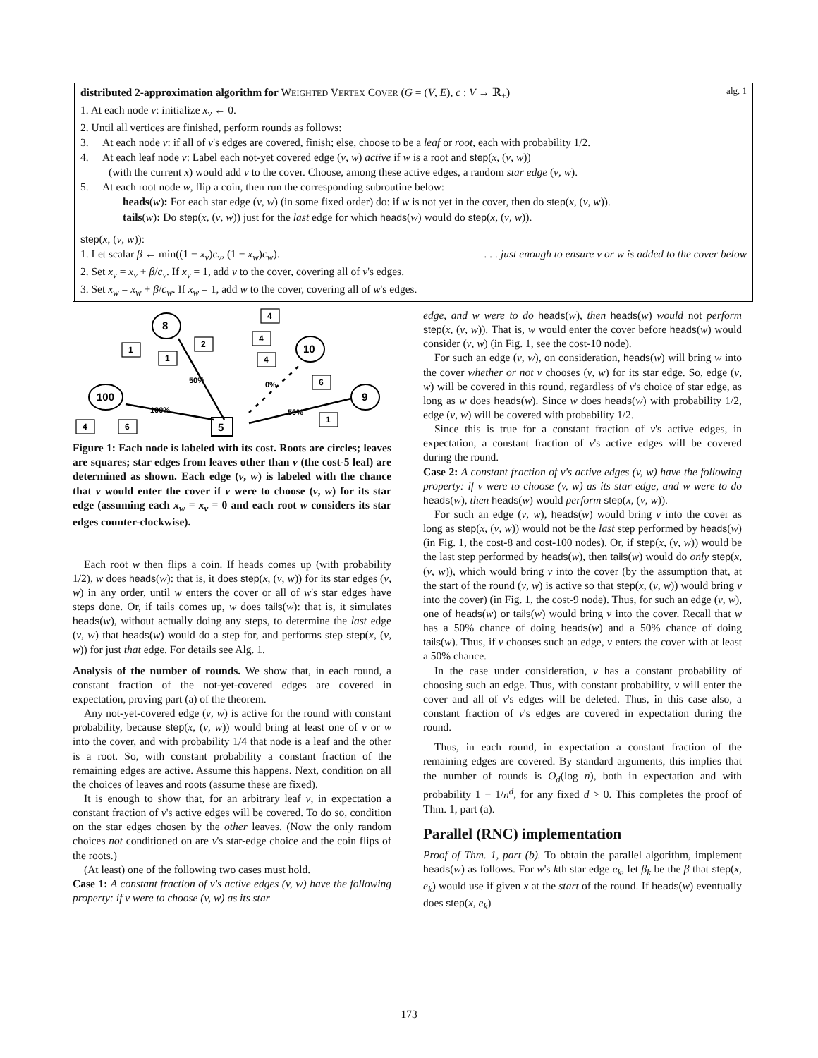distributed 2-approximation algorithm for WEIGHTED VERTEX COVER (G = (V, E), c : V → ℝ<sub>+</sub>) alg. 1
1. At each node v: initialize x<sub>v</sub> ← 0.
2. Until all vertices are finished, perform rounds as follows:
3. At each node v: if all of v's edges are covered, finish; else, choose to be a leaf or root, each with probability 1/2.
4. At each leaf node v: Label each not-yet covered edge (v, w) active if w is a root and step(x, (v, w))
(with the current x) would add v to the cover. Choose, among these active edges, a random star edge (v, w).
5. At each root node w, flip a coin, then run the corresponding subroutine below:
heads(w): For each star edge (v, w) (in some fixed order) do: if w is not yet in the cover, then do step(x, (v, w)).
tails(w): Do step(x, (v, w)) just for the last edge for which heads(w) would do step(x, (v, w)).
step(x, (v, w)):
1. Let scalar β ← min((1 − x<sub>v</sub>)c<sub>v</sub>, (1 − x<sub>w</sub>)c<sub>w</sub>). . . . just enough to ensure v or w is added to the cover below
2. Set x<sub>v</sub> = x<sub>v</sub> + β/c<sub>v</sub>. If x<sub>v</sub> = 1, add v to the cover, covering all of v's edges.
3. Set x<sub>w</sub> = x<sub>w</sub> + β/c<sub>w</sub>. If x<sub>w</sub> = 1, add w to the cover, covering all of w's edges.
1
1
2
4
4
4
6
1
4
6
8
10
100
9
5
50%
0%
100%
50%
Figure 1: Each node is labeled with its cost. Roots are circles; leaves are squares; star edges from leaves other than v (the cost-5 leaf) are determined as shown. Each edge (v, w) is labeled with the chance that v would enter the cover if v were to choose (v, w) for its star edge (assuming each x<sub>w</sub> = x<sub>v</sub> = 0 and each root w considers its star edges counter-clockwise).
Each root w then flips a coin. If heads comes up (with probability 1/2), w does heads(w): that is, it does step(x, (v, w)) for its star edges (v, w) in any order, until w enters the cover or all of w's star edges have steps done. Or, if tails comes up, w does tails(w): that is, it simulates heads(w), without actually doing any steps, to determine the last edge (v, w) that heads(w) would do a step for, and performs step step(x, (v, w)) for just that edge. For details see Alg. 1.
Analysis of the number of rounds. We show that, in each round, a constant fraction of the not-yet-covered edges are covered in expectation, proving part (a) of the theorem.
Any not-yet-covered edge (v, w) is active for the round with constant probability, because step(x, (v, w)) would bring at least one of v or w into the cover, and with probability 1/4 that node is a leaf and the other is a root. So, with constant probability a constant fraction of the remaining edges are active. Assume this happens. Next, condition on all the choices of leaves and roots (assume these are fixed).
It is enough to show that, for an arbitrary leaf v, in expectation a constant fraction of v's active edges will be covered. To do so, condition on the star edges chosen by the other leaves. (Now the only random choices not conditioned on are v's star-edge choice and the coin flips of the roots.)
(At least) one of the following two cases must hold.
Case 1: A constant fraction of v's active edges (v, w) have the following property: if v were to choose (v, w) as its star
edge, and w were to do heads(w), then heads(w) would not perform step(x, (v, w)). That is, w would enter the cover before heads(w) would consider (v, w) (in Fig. 1, see the cost-10 node).
For such an edge (v, w), on consideration, heads(w) will bring w into the cover whether or not v chooses (v, w) for its star edge. So, edge (v, w) will be covered in this round, regardless of v's choice of star edge, as long as w does heads(w). Since w does heads(w) with probability 1/2, edge (v, w) will be covered with probability 1/2.
Since this is true for a constant fraction of v's active edges, in expectation, a constant fraction of v's active edges will be covered during the round.
Case 2: A constant fraction of v's active edges (v, w) have the following property: if v were to choose (v, w) as its star edge, and w were to do heads(w), then heads(w) would perform step(x, (v, w)).
For such an edge (v, w), heads(w) would bring v into the cover as long as step(x, (v, w)) would not be the last step performed by heads(w) (in Fig. 1, the cost-8 and cost-100 nodes). Or, if step(x, (v, w)) would be the last step performed by heads(w), then tails(w) would do only step(x, (v, w)), which would bring v into the cover (by the assumption that, at the start of the round (v, w) is active so that step(x, (v, w)) would bring v into the cover) (in Fig. 1, the cost-9 node). Thus, for such an edge (v, w), one of heads(w) or tails(w) would bring v into the cover. Recall that w has a 50% chance of doing heads(w) and a 50% chance of doing tails(w). Thus, if v chooses such an edge, v enters the cover with at least a 50% chance.
In the case under consideration, v has a constant probability of choosing such an edge. Thus, with constant probability, v will enter the cover and all of v's edges will be deleted. Thus, in this case also, a constant fraction of v's edges are covered in expectation during the round.
Thus, in each round, in expectation a constant fraction of the remaining edges are covered. By standard arguments, this implies that the number of rounds is O<sub>d</sub>(log n), both in expectation and with probability 1 − 1/n<sup>d</sup>, for any fixed d > 0. This completes the proof of Thm. 1, part (a).
Parallel (RNC) implementation
Proof of Thm. 1, part (b). To obtain the parallel algorithm, implement heads(w) as follows. For w's kth star edge e<sub>k</sub>, let β<sub>k</sub> be the β that step(x, e<sub>k</sub>) would use if given x at the start of the round. If heads(w) eventually does step(x, e<sub>k</sub>)
173